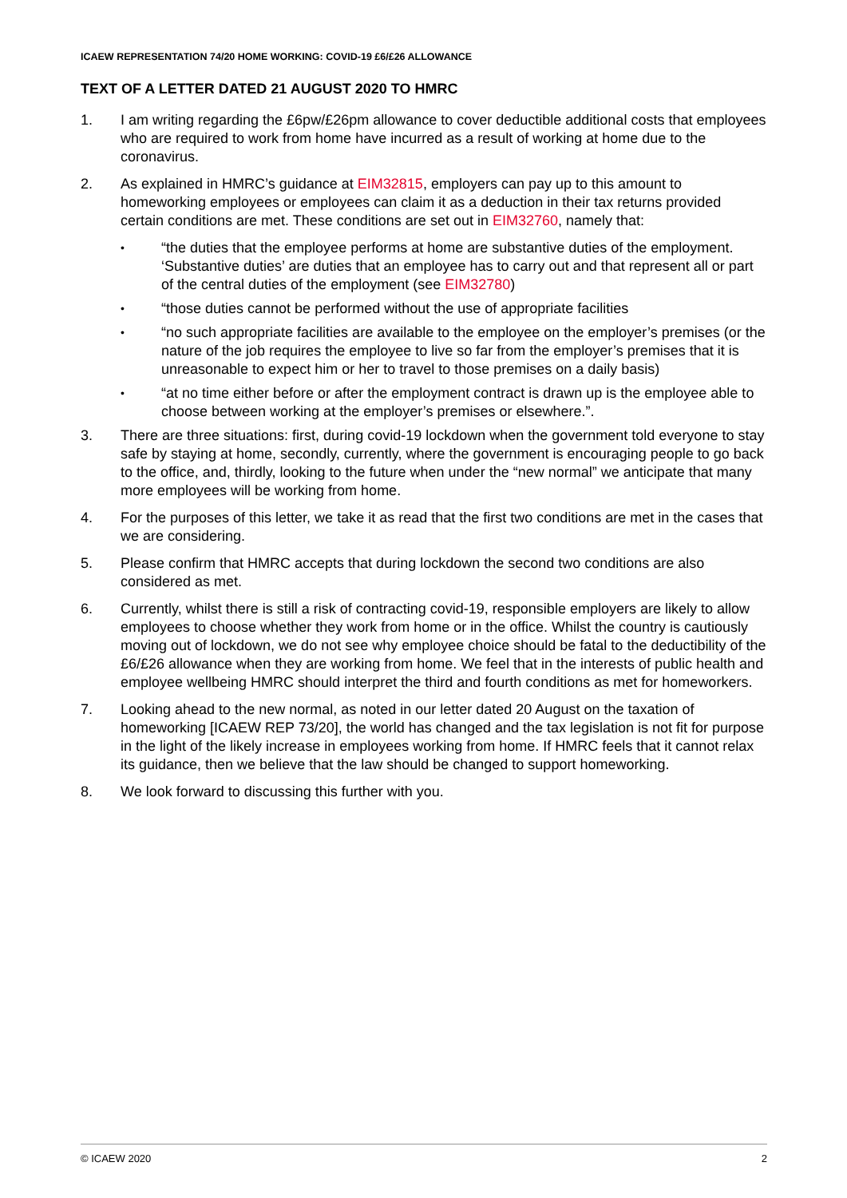ICAEW REPRESENTATION 74/20 HOME WORKING: COVID-19 £6/£26 ALLOWANCE
TEXT OF A LETTER DATED 21 AUGUST 2020 TO HMRC
1. I am writing regarding the £6pw/£26pm allowance to cover deductible additional costs that employees who are required to work from home have incurred as a result of working at home due to the coronavirus.
2. As explained in HMRC’s guidance at EIM32815, employers can pay up to this amount to homeworking employees or employees can claim it as a deduction in their tax returns provided certain conditions are met. These conditions are set out in EIM32760, namely that:
•
“the duties that the employee performs at home are substantive duties of the employment. ‘Substantive duties’ are duties that an employee has to carry out and that represent all or part of the central duties of the employment (see EIM32780)
•
“those duties cannot be performed without the use of appropriate facilities
•
“no such appropriate facilities are available to the employee on the employer’s premises (or the nature of the job requires the employee to live so far from the employer’s premises that it is unreasonable to expect him or her to travel to those premises on a daily basis)
•
“at no time either before or after the employment contract is drawn up is the employee able to choose between working at the employer’s premises or elsewhere.”.
3. There are three situations: first, during covid-19 lockdown when the government told everyone to stay safe by staying at home, secondly, currently, where the government is encouraging people to go back to the office, and, thirdly, looking to the future when under the “new normal” we anticipate that many more employees will be working from home.
4. For the purposes of this letter, we take it as read that the first two conditions are met in the cases that we are considering.
5. Please confirm that HMRC accepts that during lockdown the second two conditions are also considered as met.
6. Currently, whilst there is still a risk of contracting covid-19, responsible employers are likely to allow employees to choose whether they work from home or in the office. Whilst the country is cautiously moving out of lockdown, we do not see why employee choice should be fatal to the deductibility of the £6/£26 allowance when they are working from home. We feel that in the interests of public health and employee wellbeing HMRC should interpret the third and fourth conditions as met for homeworkers.
7. Looking ahead to the new normal, as noted in our letter dated 20 August on the taxation of homeworking [ICAEW REP 73/20], the world has changed and the tax legislation is not fit for purpose in the light of the likely increase in employees working from home. If HMRC feels that it cannot relax its guidance, then we believe that the law should be changed to support homeworking.
8. We look forward to discussing this further with you.
© ICAEW 2020 2